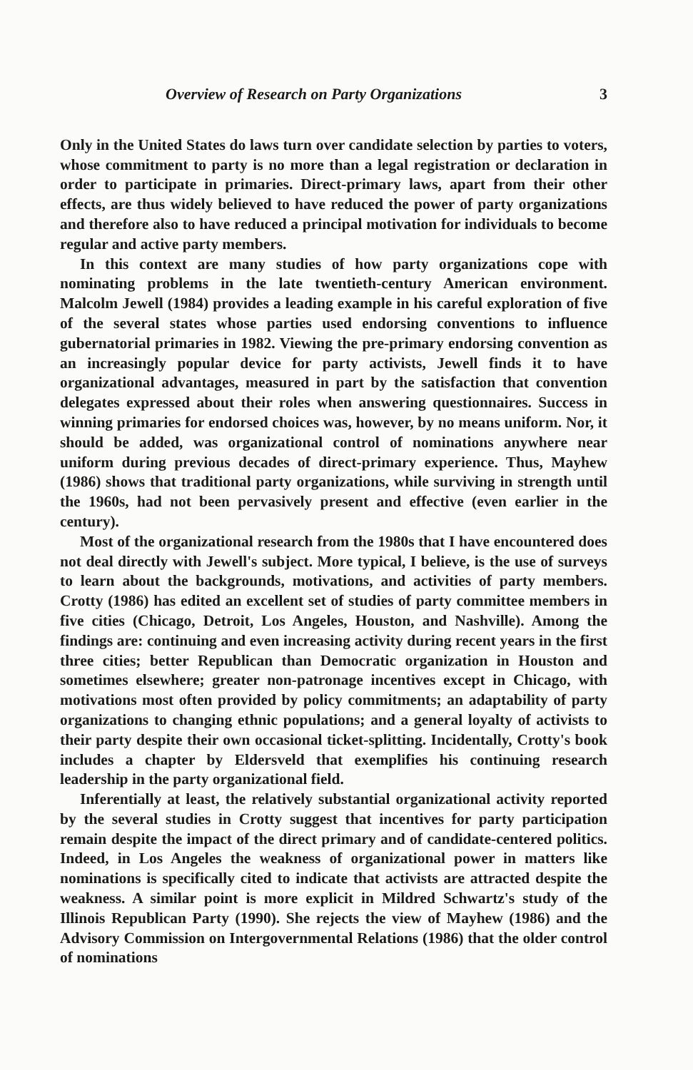Overview of Research on Party Organizations 3
Only in the United States do laws turn over candidate selection by parties to voters, whose commitment to party is no more than a legal registration or declaration in order to participate in primaries. Direct-primary laws, apart from their other effects, are thus widely believed to have reduced the power of party organizations and therefore also to have reduced a principal motivation for individuals to become regular and active party members.
In this context are many studies of how party organizations cope with nominating problems in the late twentieth-century American environment. Malcolm Jewell (1984) provides a leading example in his careful exploration of five of the several states whose parties used endorsing conventions to influence gubernatorial primaries in 1982. Viewing the pre-primary endorsing convention as an increasingly popular device for party activists, Jewell finds it to have organizational advantages, measured in part by the satisfaction that convention delegates expressed about their roles when answering questionnaires. Success in winning primaries for endorsed choices was, however, by no means uniform. Nor, it should be added, was organizational control of nominations anywhere near uniform during previous decades of direct-primary experience. Thus, Mayhew (1986) shows that traditional party organizations, while surviving in strength until the 1960s, had not been pervasively present and effective (even earlier in the century).
Most of the organizational research from the 1980s that I have encountered does not deal directly with Jewell's subject. More typical, I believe, is the use of surveys to learn about the backgrounds, motivations, and activities of party members. Crotty (1986) has edited an excellent set of studies of party committee members in five cities (Chicago, Detroit, Los Angeles, Houston, and Nashville). Among the findings are: continuing and even increasing activity during recent years in the first three cities; better Republican than Democratic organization in Houston and sometimes elsewhere; greater non-patronage incentives except in Chicago, with motivations most often provided by policy commitments; an adaptability of party organizations to changing ethnic populations; and a general loyalty of activists to their party despite their own occasional ticket-splitting. Incidentally, Crotty's book includes a chapter by Eldersveld that exemplifies his continuing research leadership in the party organizational field.
Inferentially at least, the relatively substantial organizational activity reported by the several studies in Crotty suggest that incentives for party participation remain despite the impact of the direct primary and of candidate-centered politics. Indeed, in Los Angeles the weakness of organizational power in matters like nominations is specifically cited to indicate that activists are attracted despite the weakness. A similar point is more explicit in Mildred Schwartz's study of the Illinois Republican Party (1990). She rejects the view of Mayhew (1986) and the Advisory Commission on Intergovernmental Relations (1986) that the older control of nominations